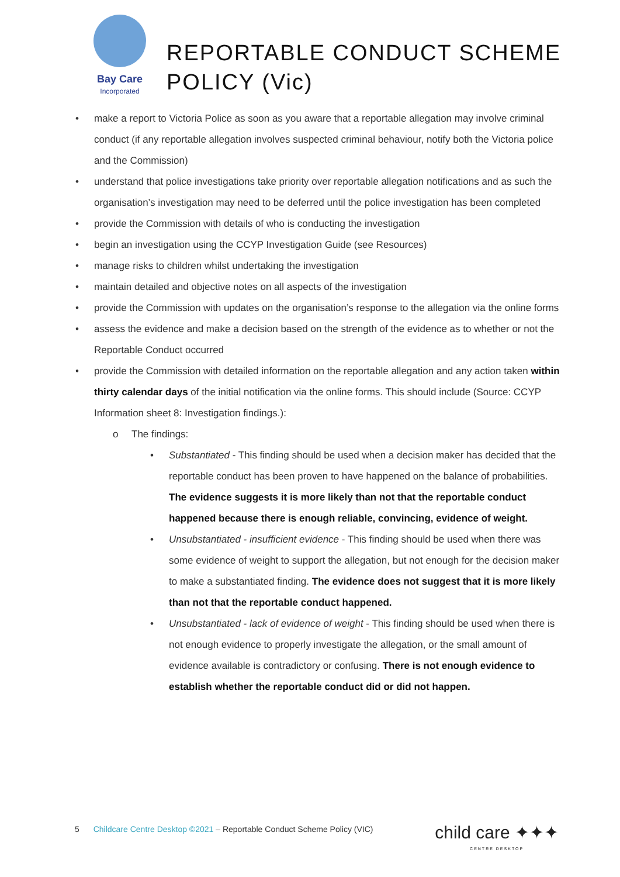Bay Care
Incorporated
REPORTABLE CONDUCT SCHEME
POLICY (Vic)
make a report to Victoria Police as soon as you aware that a reportable allegation may involve criminal conduct (if any reportable allegation involves suspected criminal behaviour, notify both the Victoria police and the Commission)
understand that police investigations take priority over reportable allegation notifications and as such the organisation’s investigation may need to be deferred until the police investigation has been completed
provide the Commission with details of who is conducting the investigation
begin an investigation using the CCYP Investigation Guide (see Resources)
manage risks to children whilst undertaking the investigation
maintain detailed and objective notes on all aspects of the investigation
provide the Commission with updates on the organisation’s response to the allegation via the online forms
assess the evidence and make a decision based on the strength of the evidence as to whether or not the Reportable Conduct occurred
provide the Commission with detailed information on the reportable allegation and any action taken within thirty calendar days of the initial notification via the online forms. This should include (Source: CCYP Information sheet 8: Investigation findings.):
o The findings:
Substantiated - This finding should be used when a decision maker has decided that the reportable conduct has been proven to have happened on the balance of probabilities. The evidence suggests it is more likely than not that the reportable conduct happened because there is enough reliable, convincing, evidence of weight.
Unsubstantiated - insufficient evidence - This finding should be used when there was some evidence of weight to support the allegation, but not enough for the decision maker to make a substantiated finding. The evidence does not suggest that it is more likely than not that the reportable conduct happened.
Unsubstantiated - lack of evidence of weight - This finding should be used when there is not enough evidence to properly investigate the allegation, or the small amount of evidence available is contradictory or confusing. There is not enough evidence to establish whether the reportable conduct did or did not happen.
5 Childcare Centre Desktop ©2021 – Reportable Conduct Scheme Policy (VIC)
child care ✦✦✦
CENTRE DESKTOP